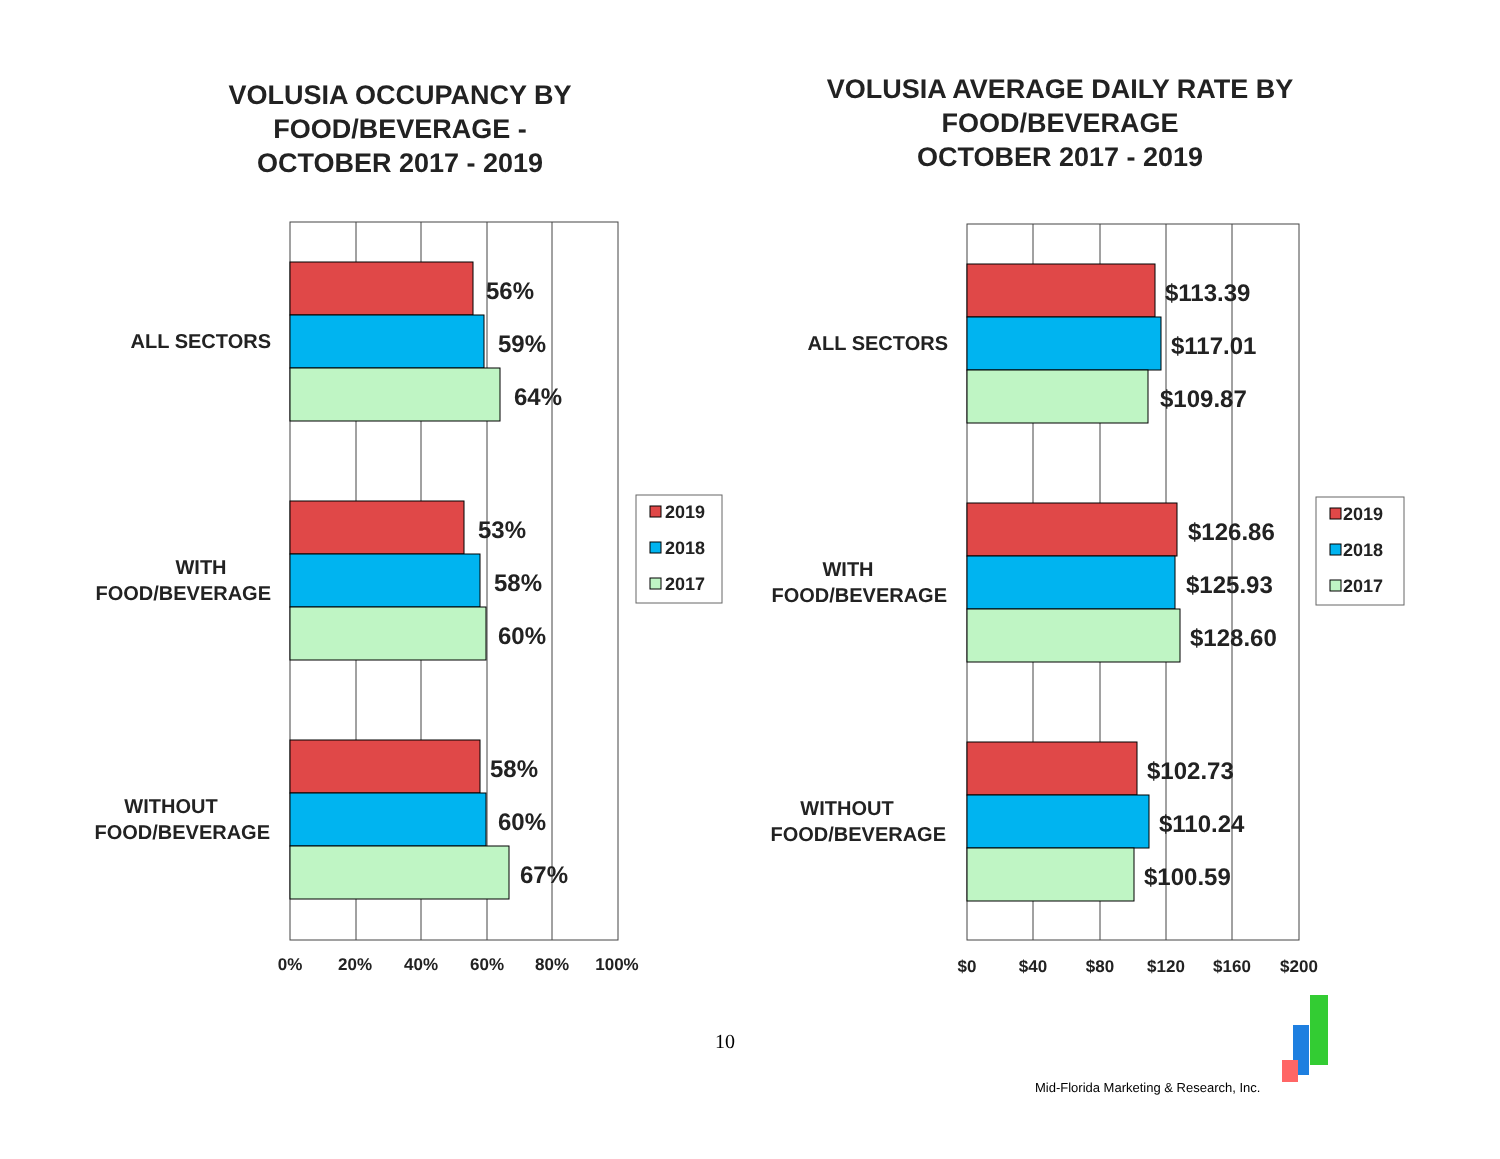VOLUSIA OCCUPANCY BY
FOOD/BEVERAGE -
OCTOBER 2017 - 2019
VOLUSIA AVERAGE DAILY RATE BY
FOOD/BEVERAGE
OCTOBER 2017 - 2019
56%
59%
64%
53%
58%
60%
58%
60%
67%
$113.39
$117.01
$109.87
$126.86
$125.93
$128.60
$102.73
$110.24
$100.59
ALL SECTORS
WITH
FOOD/BEVERAGE
WITHOUT
FOOD/BEVERAGE
ALL SECTORS
WITH
FOOD/BEVERAGE
WITHOUT
FOOD/BEVERAGE
0%
20%
40%
60%
80%
100%
$0
$40
$80
$120
$160
$200
2019
2018
2017
2019
2018
2017
10
Mid-Florida Marketing & Research, Inc.